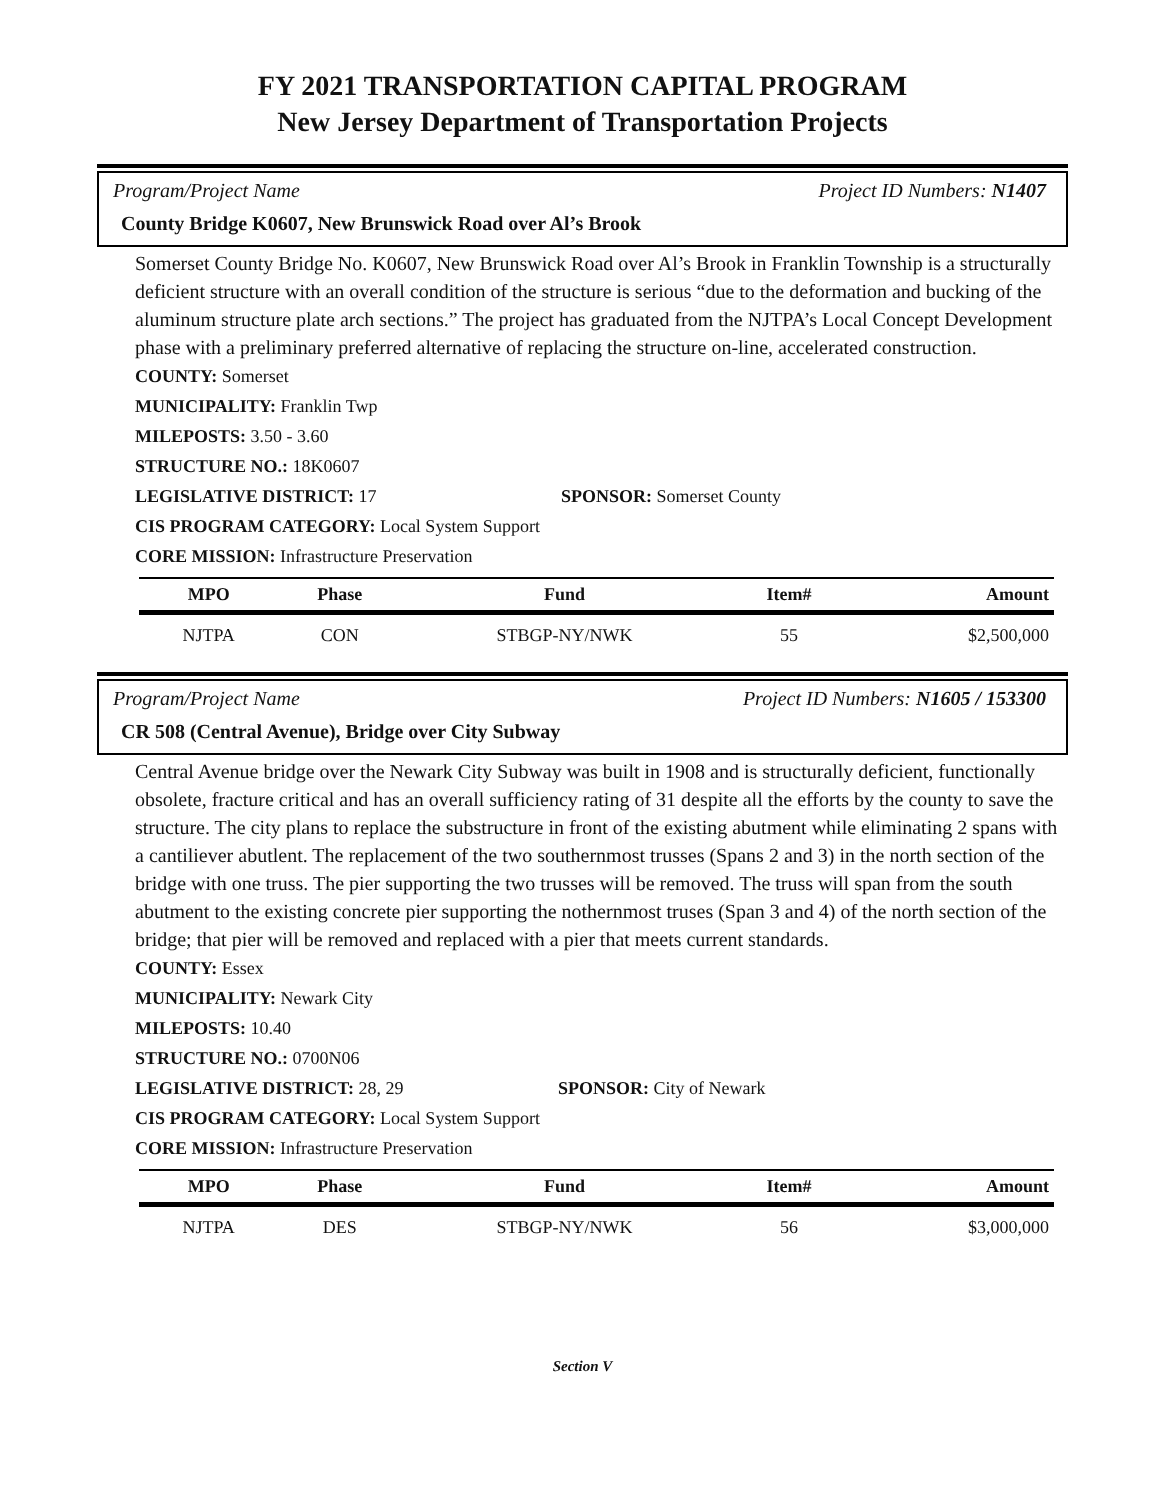FY 2021 TRANSPORTATION CAPITAL PROGRAM
New Jersey Department of Transportation Projects
Program/Project Name Project ID Numbers: N1407
County Bridge K0607, New Brunswick Road over Al’s Brook
Somerset County Bridge No. K0607, New Brunswick Road over Al’s Brook in Franklin Township is a structurally deficient structure with an overall condition of the structure is serious “due to the deformation and bucking of the aluminum structure plate arch sections.” The project has graduated from the NJTPA’s Local Concept Development phase with a preliminary preferred alternative of replacing the structure on-line, accelerated construction.
COUNTY: Somerset
MUNICIPALITY: Franklin Twp
MILEPOSTS: 3.50 - 3.60
STRUCTURE NO.: 18K0607
LEGISLATIVE DISTRICT: 17 SPONSOR: Somerset County
CIS PROGRAM CATEGORY: Local System Support
CORE MISSION: Infrastructure Preservation
| MPO | Phase | Fund | Item# | Amount |
| --- | --- | --- | --- | --- |
| NJTPA | CON | STBGP-NY/NWK | 55 | $2,500,000 |
Program/Project Name Project ID Numbers: N1605 / 153300
CR 508 (Central Avenue), Bridge over City Subway
Central Avenue bridge over the Newark City Subway was built in 1908 and is structurally deficient, functionally obsolete, fracture critical and has an overall sufficiency rating of 31 despite all the efforts by the county to save the structure. The city plans to replace the substructure in front of the existing abutment while eliminating 2 spans with a cantiliever abutlent. The replacement of the two southernmost trusses (Spans 2 and 3) in the north section of the bridge with one truss. The pier supporting the two trusses will be removed. The truss will span from the south abutment to the existing concrete pier supporting the nothernmost truses (Span 3 and 4) of the north section of the bridge; that pier will be removed and replaced with a pier that meets current standards.
COUNTY: Essex
MUNICIPALITY: Newark City
MILEPOSTS: 10.40
STRUCTURE NO.: 0700N06
LEGISLATIVE DISTRICT: 28, 29 SPONSOR: City of Newark
CIS PROGRAM CATEGORY: Local System Support
CORE MISSION: Infrastructure Preservation
| MPO | Phase | Fund | Item# | Amount |
| --- | --- | --- | --- | --- |
| NJTPA | DES | STBGP-NY/NWK | 56 | $3,000,000 |
Section V